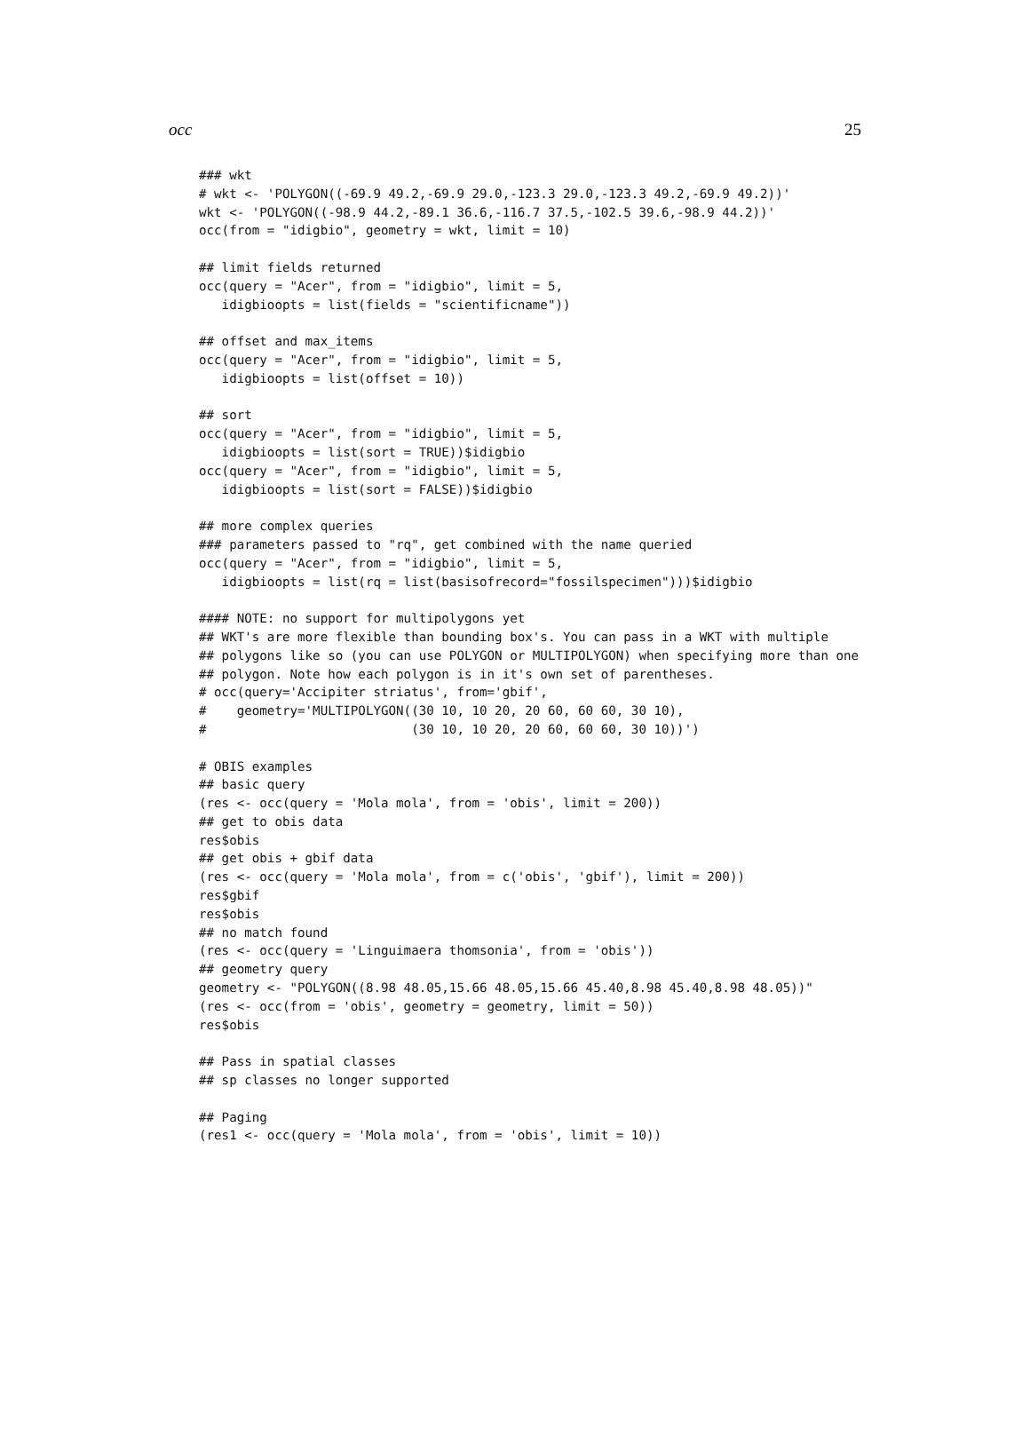occ 25
### wkt
# wkt <- 'POLYGON((-69.9 49.2,-69.9 29.0,-123.3 29.0,-123.3 49.2,-69.9 49.2))'
wkt <- 'POLYGON((-98.9 44.2,-89.1 36.6,-116.7 37.5,-102.5 39.6,-98.9 44.2))'
occ(from = "idigbio", geometry = wkt, limit = 10)

## limit fields returned
occ(query = "Acer", from = "idigbio", limit = 5,
   idigbioopts = list(fields = "scientificname"))

## offset and max_items
occ(query = "Acer", from = "idigbio", limit = 5,
   idigbioopts = list(offset = 10))

## sort
occ(query = "Acer", from = "idigbio", limit = 5,
   idigbioopts = list(sort = TRUE))$idigbio
occ(query = "Acer", from = "idigbio", limit = 5,
   idigbioopts = list(sort = FALSE))$idigbio

## more complex queries
### parameters passed to "rq", get combined with the name queried
occ(query = "Acer", from = "idigbio", limit = 5,
   idigbioopts = list(rq = list(basisofrecord="fossilspecimen")))$idigbio

#### NOTE: no support for multipolygons yet
## WKT's are more flexible than bounding box's. You can pass in a WKT with multiple
## polygons like so (you can use POLYGON or MULTIPOLYGON) when specifying more than one
## polygon. Note how each polygon is in it's own set of parentheses.
# occ(query='Accipiter striatus', from='gbif',
#    geometry='MULTIPOLYGON((30 10, 10 20, 20 60, 60 60, 30 10),
#                           (30 10, 10 20, 20 60, 60 60, 30 10))')

# OBIS examples
## basic query
(res <- occ(query = 'Mola mola', from = 'obis', limit = 200))
## get to obis data
res$obis
## get obis + gbif data
(res <- occ(query = 'Mola mola', from = c('obis', 'gbif'), limit = 200))
res$gbif
res$obis
## no match found
(res <- occ(query = 'Linguimaera thomsonia', from = 'obis'))
## geometry query
geometry <- "POLYGON((8.98 48.05,15.66 48.05,15.66 45.40,8.98 45.40,8.98 48.05))"
(res <- occ(from = 'obis', geometry = geometry, limit = 50))
res$obis

## Pass in spatial classes
## sp classes no longer supported

## Paging
(res1 <- occ(query = 'Mola mola', from = 'obis', limit = 10))